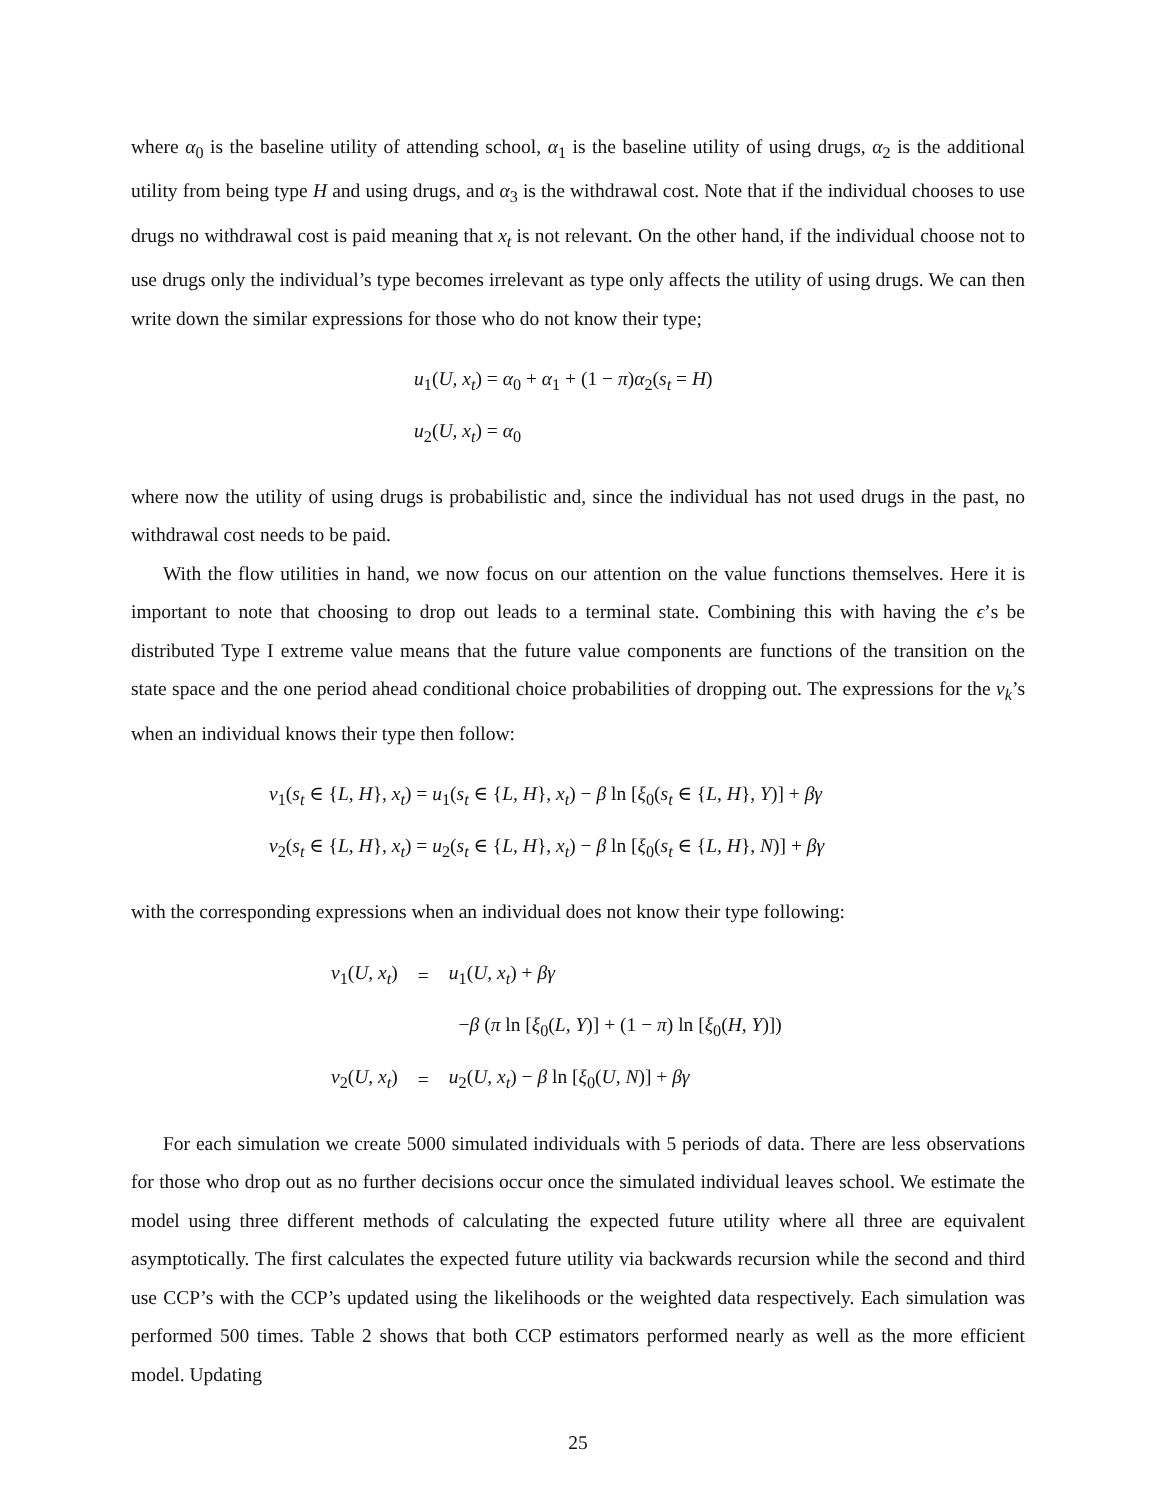where α<sub>0</sub> is the baseline utility of attending school, α<sub>1</sub> is the baseline utility of using drugs, α<sub>2</sub> is the additional utility from being type H and using drugs, and α<sub>3</sub> is the withdrawal cost. Note that if the individual chooses to use drugs no withdrawal cost is paid meaning that x<sub>t</sub> is not relevant. On the other hand, if the individual choose not to use drugs only the individual’s type becomes irrelevant as type only affects the utility of using drugs. We can then write down the similar expressions for those who do not know their type;
u<sub>1</sub>(U, x<sub>t</sub>) = α<sub>0</sub> + α<sub>1</sub> + (1 − π)α<sub>2</sub>(s<sub>t</sub> = H)
u<sub>2</sub>(U, x<sub>t</sub>) = α<sub>0</sub>
where now the utility of using drugs is probabilistic and, since the individual has not used drugs in the past, no withdrawal cost needs to be paid.
With the flow utilities in hand, we now focus on our attention on the value functions themselves. Here it is important to note that choosing to drop out leads to a terminal state. Combining this with having the ϵ’s be distributed Type I extreme value means that the future value components are functions of the transition on the state space and the one period ahead conditional choice probabilities of dropping out. The expressions for the v<sub>k</sub>’s when an individual knows their type then follow:
v<sub>1</sub>(s<sub>t</sub> ∈ {L, H}, x<sub>t</sub>) = u<sub>1</sub>(s<sub>t</sub> ∈ {L, H}, x<sub>t</sub>) − β ln [ξ<sub>0</sub>(s<sub>t</sub> ∈ {L, H}, Y)] + βγ
v<sub>2</sub>(s<sub>t</sub> ∈ {L, H}, x<sub>t</sub>) = u<sub>2</sub>(s<sub>t</sub> ∈ {L, H}, x<sub>t</sub>) − β ln [ξ<sub>0</sub>(s<sub>t</sub> ∈ {L, H}, N)] + βγ
with the corresponding expressions when an individual does not know their type following:
| v<sub>1</sub>( U, x<sub>t</sub> ) | = | u<sub>1</sub>( U, x<sub>t</sub> ) + βγ |
| | | − β ( π ln [ ξ<sub>0</sub>( L, Y )] + (1 − π ) ln [ ξ<sub>0</sub>( H, Y )]) |
| v<sub>2</sub>( U, x<sub>t</sub> ) | = | u<sub>2</sub>( U, x<sub>t</sub> ) − β ln [ ξ<sub>0</sub>( U, N )] + βγ |
For each simulation we create 5000 simulated individuals with 5 periods of data. There are less observations for those who drop out as no further decisions occur once the simulated individual leaves school. We estimate the model using three different methods of calculating the expected future utility where all three are equivalent asymptotically. The first calculates the expected future utility via backwards recursion while the second and third use CCP’s with the CCP’s updated using the likelihoods or the weighted data respectively. Each simulation was performed 500 times. Table 2 shows that both CCP estimators performed nearly as well as the more efficient model. Updating
25